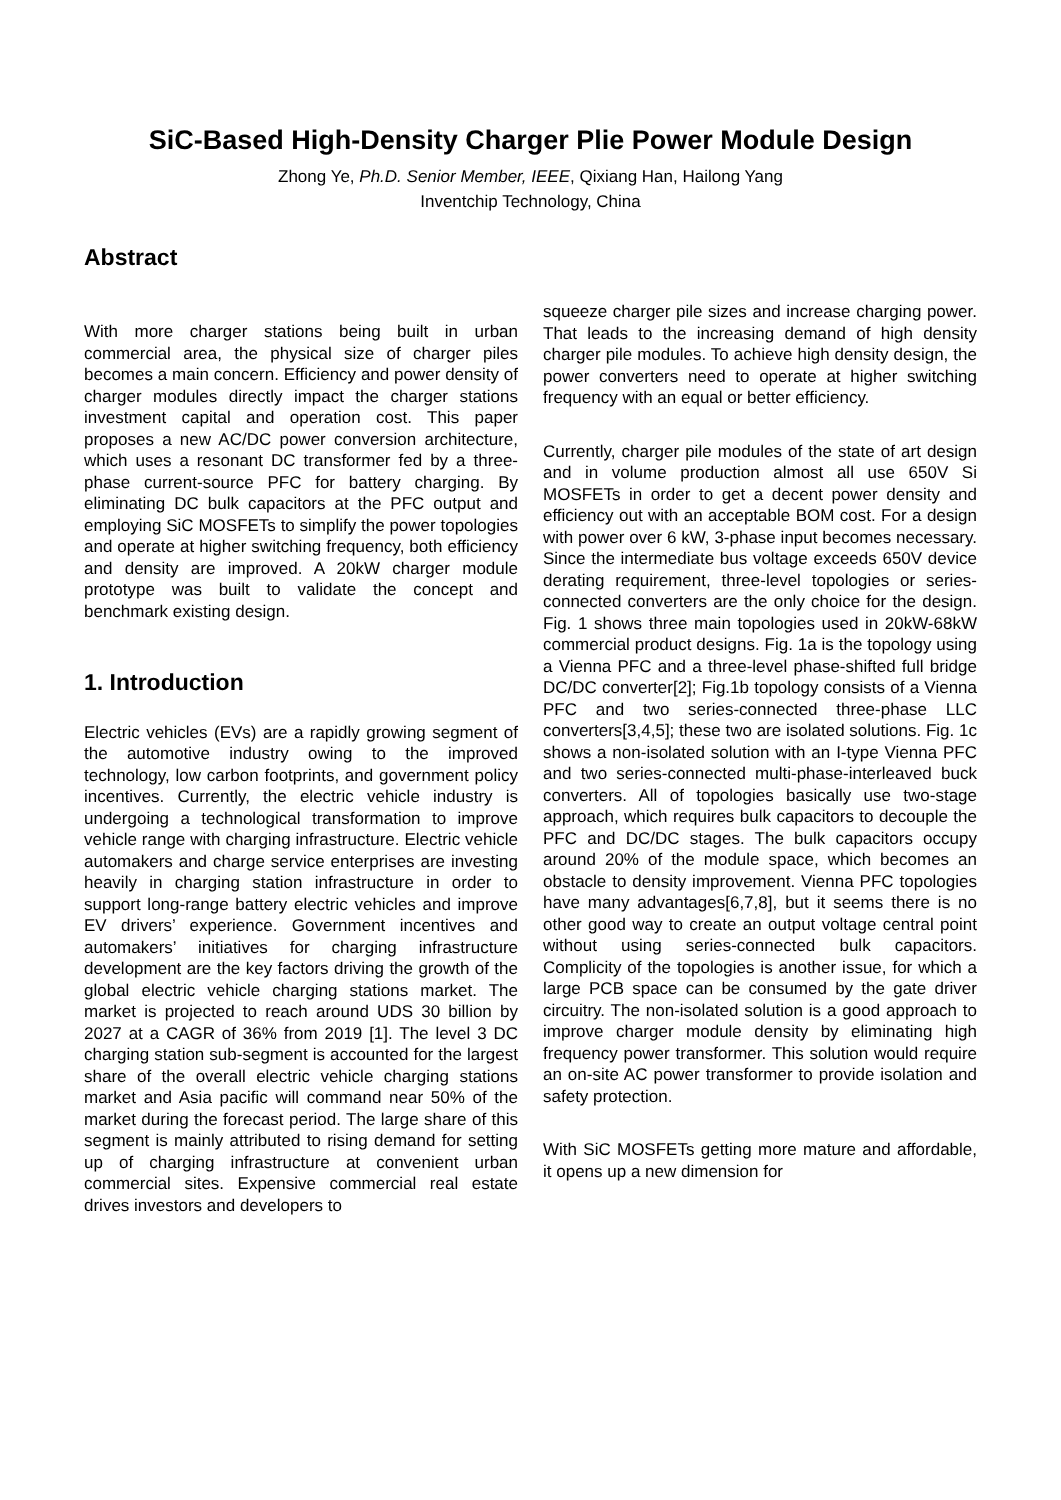SiC-Based High-Density Charger Plie Power Module Design
Zhong Ye, Ph.D. Senior Member, IEEE, Qixiang Han, Hailong Yang
Inventchip Technology, China
Abstract
With more charger stations being built in urban commercial area, the physical size of charger piles becomes a main concern. Efficiency and power density of charger modules directly impact the charger stations investment capital and operation cost. This paper proposes a new AC/DC power conversion architecture, which uses a resonant DC transformer fed by a three-phase current-source PFC for battery charging. By eliminating DC bulk capacitors at the PFC output and employing SiC MOSFETs to simplify the power topologies and operate at higher switching frequency, both efficiency and density are improved. A 20kW charger module prototype was built to validate the concept and benchmark existing design.
1. Introduction
Electric vehicles (EVs) are a rapidly growing segment of the automotive industry owing to the improved technology, low carbon footprints, and government policy incentives. Currently, the electric vehicle industry is undergoing a technological transformation to improve vehicle range with charging infrastructure. Electric vehicle automakers and charge service enterprises are investing heavily in charging station infrastructure in order to support long-range battery electric vehicles and improve EV drivers’ experience. Government incentives and automakers’ initiatives for charging infrastructure development are the key factors driving the growth of the global electric vehicle charging stations market. The market is projected to reach around UDS 30 billion by 2027 at a CAGR of 36% from 2019 [1]. The level 3 DC charging station sub-segment is accounted for the largest share of the overall electric vehicle charging stations market and Asia pacific will command near 50% of the market during the forecast period. The large share of this segment is mainly attributed to rising demand for setting up of charging infrastructure at convenient urban commercial sites. Expensive commercial real estate drives investors and developers to
squeeze charger pile sizes and increase charging power. That leads to the increasing demand of high density charger pile modules. To achieve high density design, the power converters need to operate at higher switching frequency with an equal or better efficiency.
Currently, charger pile modules of the state of art design and in volume production almost all use 650V Si MOSFETs in order to get a decent power density and efficiency out with an acceptable BOM cost. For a design with power over 6 kW, 3-phase input becomes necessary. Since the intermediate bus voltage exceeds 650V device derating requirement, three-level topologies or series-connected converters are the only choice for the design. Fig. 1 shows three main topologies used in 20kW-68kW commercial product designs. Fig. 1a is the topology using a Vienna PFC and a three-level phase-shifted full bridge DC/DC converter[2]; Fig.1b topology consists of a Vienna PFC and two series-connected three-phase LLC converters[3,4,5]; these two are isolated solutions. Fig. 1c shows a non-isolated solution with an I-type Vienna PFC and two series-connected multi-phase-interleaved buck converters. All of topologies basically use two-stage approach, which requires bulk capacitors to decouple the PFC and DC/DC stages. The bulk capacitors occupy around 20% of the module space, which becomes an obstacle to density improvement. Vienna PFC topologies have many advantages[6,7,8], but it seems there is no other good way to create an output voltage central point without using series-connected bulk capacitors. Complicity of the topologies is another issue, for which a large PCB space can be consumed by the gate driver circuitry. The non-isolated solution is a good approach to improve charger module density by eliminating high frequency power transformer. This solution would require an on-site AC power transformer to provide isolation and safety protection.
With SiC MOSFETs getting more mature and affordable, it opens up a new dimension for